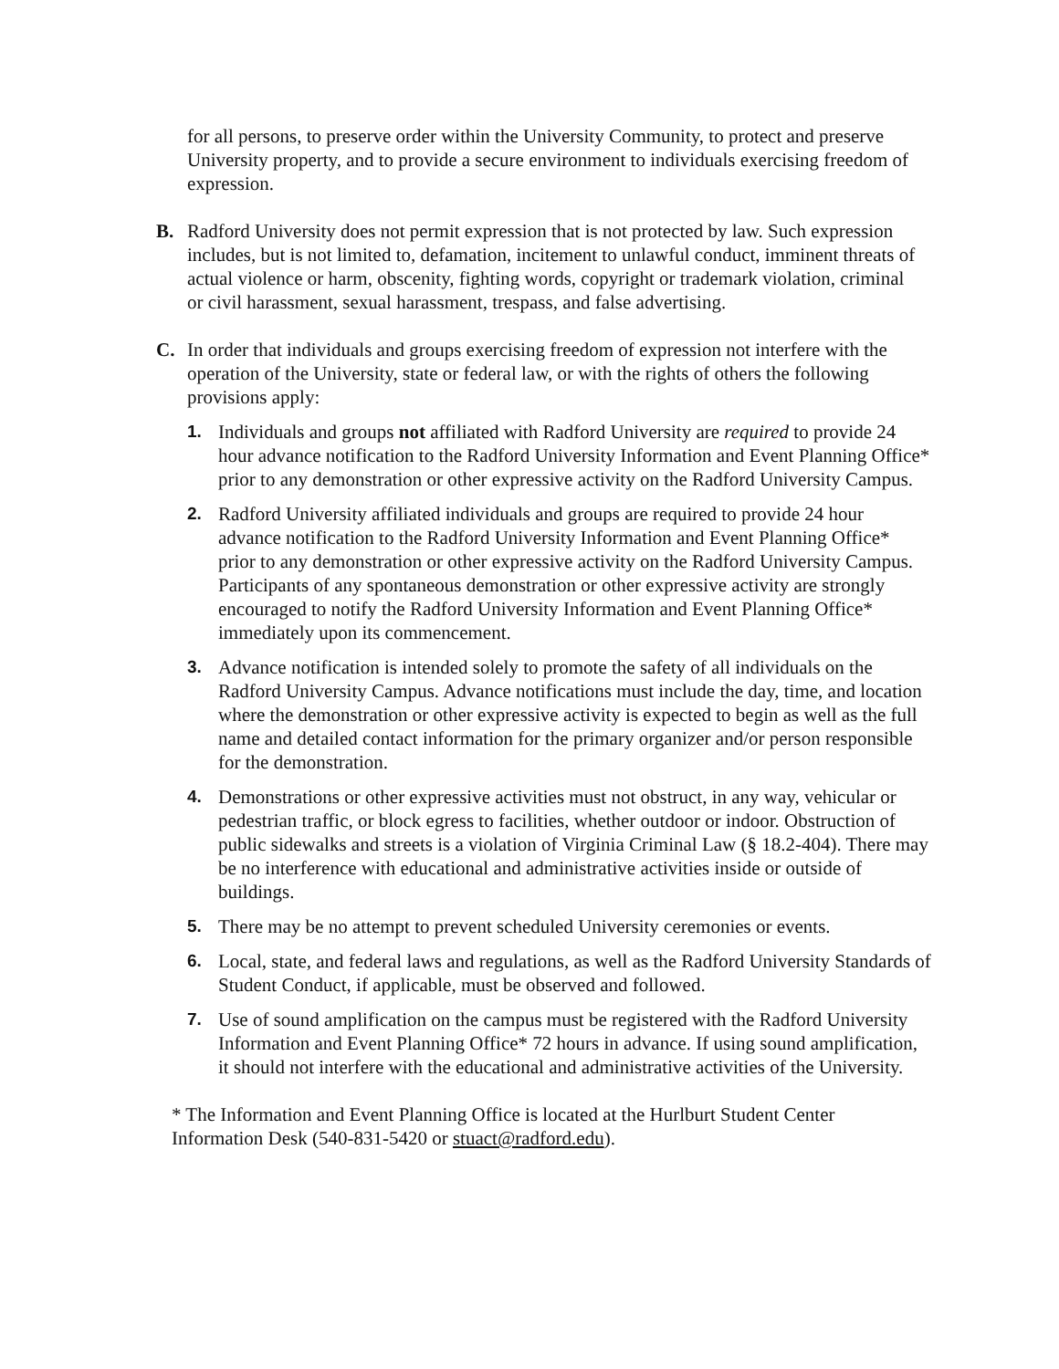for all persons, to preserve order within the University Community, to protect and preserve University property, and to provide a secure environment to individuals exercising freedom of expression.
B. Radford University does not permit expression that is not protected by law. Such expression includes, but is not limited to, defamation, incitement to unlawful conduct, imminent threats of actual violence or harm, obscenity, fighting words, copyright or trademark violation, criminal or civil harassment, sexual harassment, trespass, and false advertising.
C. In order that individuals and groups exercising freedom of expression not interfere with the operation of the University, state or federal law, or with the rights of others the following provisions apply:
1. Individuals and groups not affiliated with Radford University are required to provide 24 hour advance notification to the Radford University Information and Event Planning Office* prior to any demonstration or other expressive activity on the Radford University Campus.
2. Radford University affiliated individuals and groups are required to provide 24 hour advance notification to the Radford University Information and Event Planning Office* prior to any demonstration or other expressive activity on the Radford University Campus. Participants of any spontaneous demonstration or other expressive activity are strongly encouraged to notify the Radford University Information and Event Planning Office* immediately upon its commencement.
3. Advance notification is intended solely to promote the safety of all individuals on the Radford University Campus. Advance notifications must include the day, time, and location where the demonstration or other expressive activity is expected to begin as well as the full name and detailed contact information for the primary organizer and/or person responsible for the demonstration.
4. Demonstrations or other expressive activities must not obstruct, in any way, vehicular or pedestrian traffic, or block egress to facilities, whether outdoor or indoor. Obstruction of public sidewalks and streets is a violation of Virginia Criminal Law (§ 18.2-404). There may be no interference with educational and administrative activities inside or outside of buildings.
5. There may be no attempt to prevent scheduled University ceremonies or events.
6. Local, state, and federal laws and regulations, as well as the Radford University Standards of Student Conduct, if applicable, must be observed and followed.
7. Use of sound amplification on the campus must be registered with the Radford University Information and Event Planning Office* 72 hours in advance. If using sound amplification, it should not interfere with the educational and administrative activities of the University.
* The Information and Event Planning Office is located at the Hurlburt Student Center Information Desk (540-831-5420 or stuact@radford.edu).